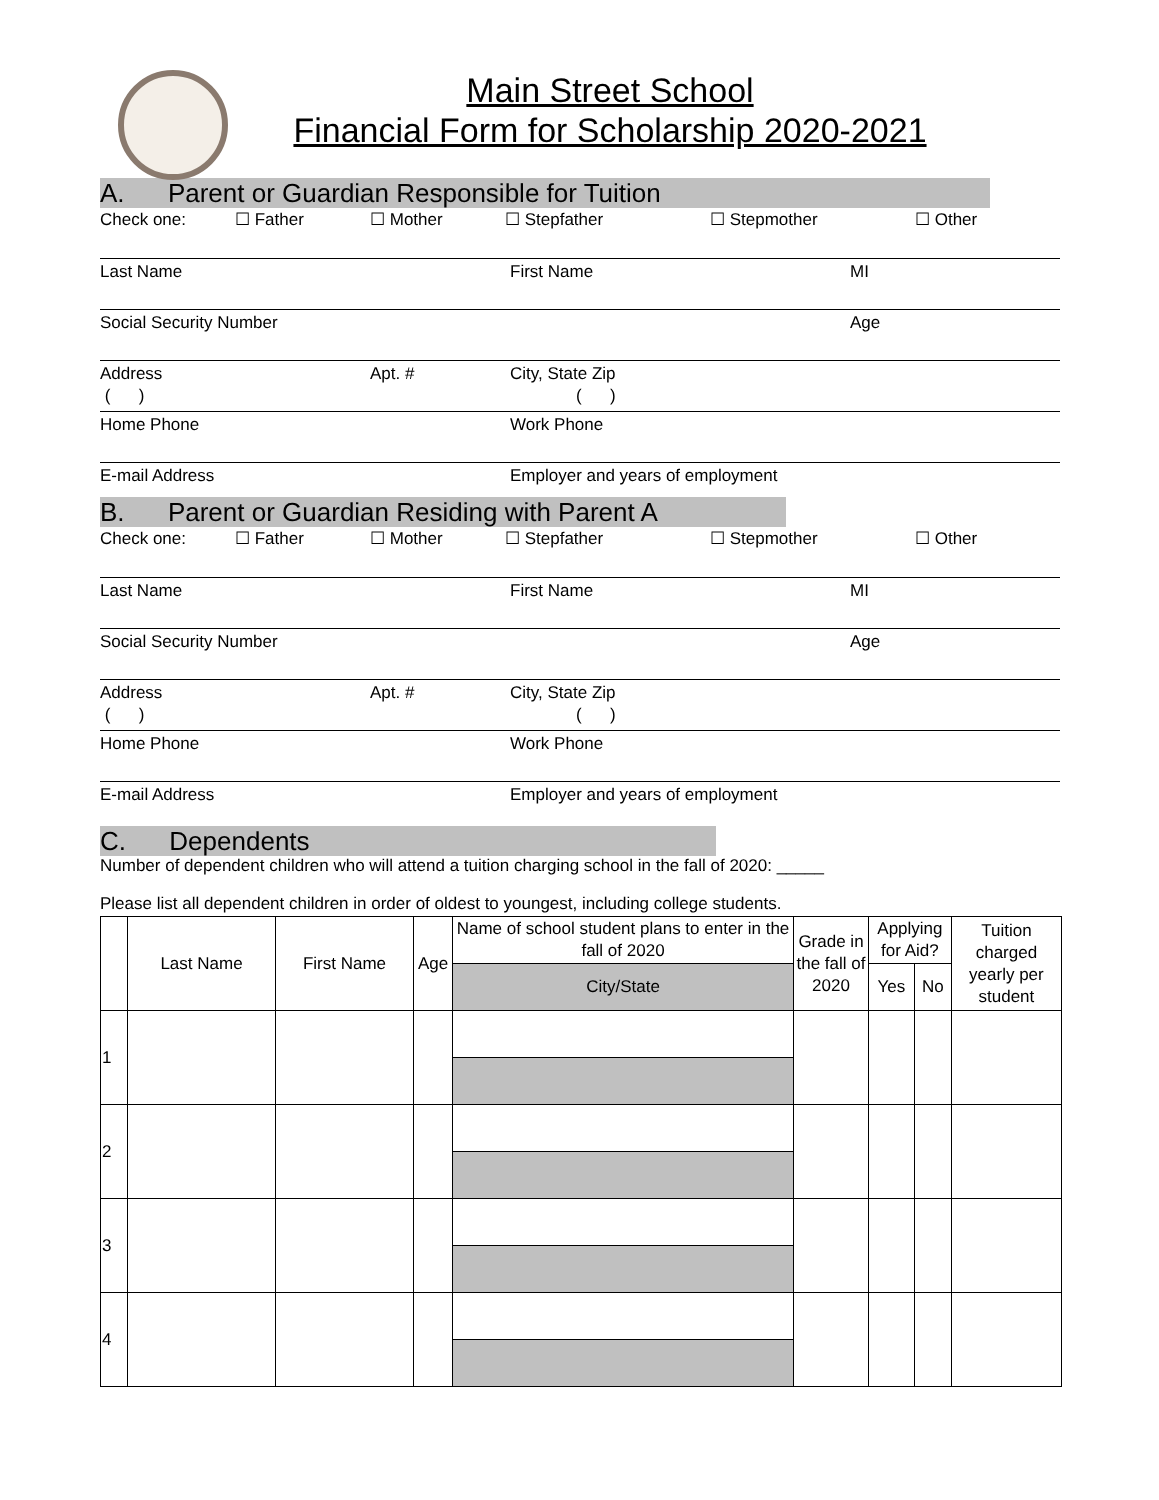Main Street School
Financial Form for Scholarship 2020-2021
A. Parent or Guardian Responsible for Tuition
Check one: ☐ Father ☐ Mother ☐ Stepfather ☐ Stepmother ☐ Other
Last Name First Name MI
Social Security Number Age
Address Apt. #
( )
City, State Zip
( )
Home Phone Work Phone
E-mail Address Employer and years of employment
B. Parent or Guardian Residing with Parent A
Check one: ☐ Father ☐ Mother ☐ Stepfather ☐ Stepmother ☐ Other
Last Name First Name MI
Social Security Number Age
Address Apt. #
( )
City, State Zip
( )
Home Phone Work Phone
E-mail Address Employer and years of employment
C. Dependents
Number of dependent children who will attend a tuition charging school in the fall of 2020: _____
Please list all dependent children in order of oldest to youngest, including college students.
| | Last Name | First Name | Age | Name of school student plans to enter in the fall of 2020 | Grade in the fall of 2020 | Applying for Aid? | | Tuition charged yearly per student |
| --- | --- | --- | --- | --- | --- | --- | --- | --- |
| | | | | City/State | | Yes | No | |
| 1 | | | | | | | | |
| 2 | | | | | | | | |
| 3 | | | | | | | | |
| 4 | | | | | | | | |